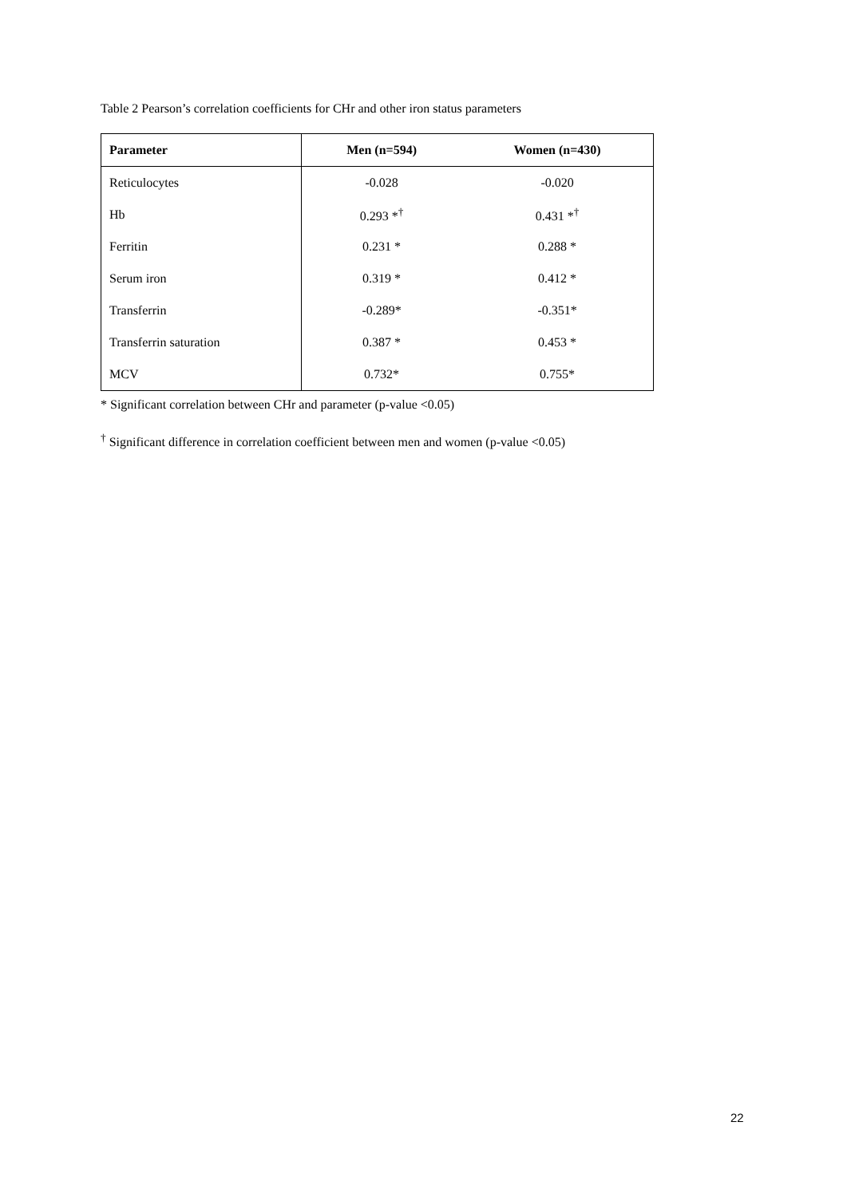Table 2 Pearson’s correlation coefficients for CHr and other iron status parameters
| Parameter | Men (n=594) | Women (n=430) |
| --- | --- | --- |
| Reticulocytes | -0.028 | -0.020 |
| Hb | 0.293 *<sup>†</sup> | 0.431 *<sup>†</sup> |
| Ferritin | 0.231 * | 0.288 * |
| Serum iron | 0.319 * | 0.412 * |
| Transferrin | -0.289* | -0.351* |
| Transferrin saturation | 0.387 * | 0.453 * |
| MCV | 0.732* | 0.755* |
* Significant correlation between CHr and parameter (p-value <0.05)
<sup>†</sup> Significant difference in correlation coefficient between men and women (p-value <0.05)
22